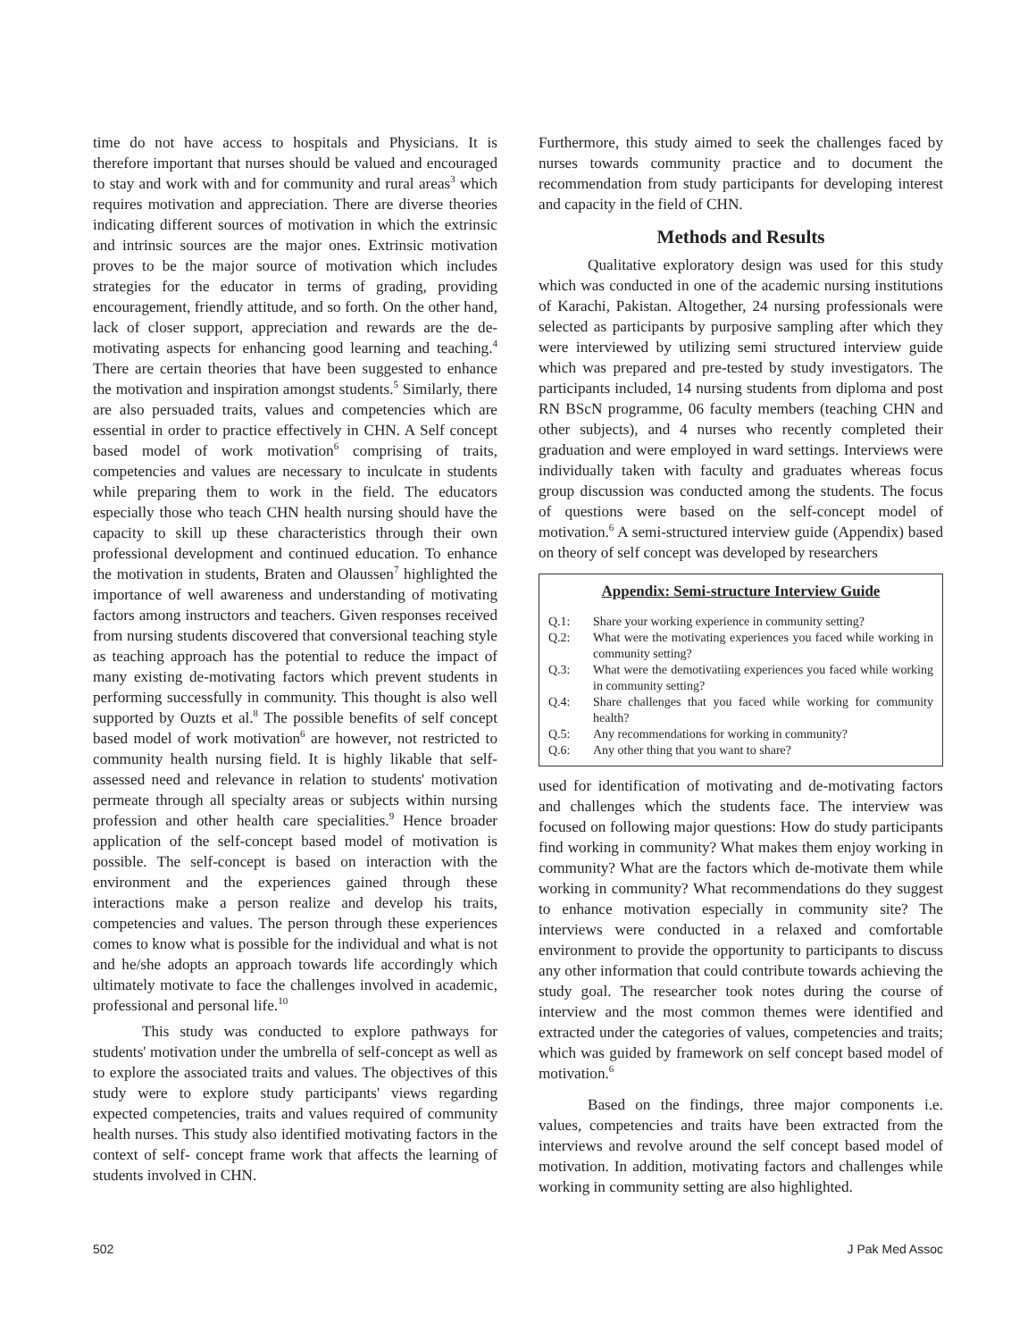time do not have access to hospitals and Physicians. It is therefore important that nurses should be valued and encouraged to stay and work with and for community and rural areas<sup>3</sup> which requires motivation and appreciation. There are diverse theories indicating different sources of motivation in which the extrinsic and intrinsic sources are the major ones. Extrinsic motivation proves to be the major source of motivation which includes strategies for the educator in terms of grading, providing encouragement, friendly attitude, and so forth. On the other hand, lack of closer support, appreciation and rewards are the de-motivating aspects for enhancing good learning and teaching.<sup>4</sup> There are certain theories that have been suggested to enhance the motivation and inspiration amongst students.<sup>5</sup> Similarly, there are also persuaded traits, values and competencies which are essential in order to practice effectively in CHN. A Self concept based model of work motivation<sup>6</sup> comprising of traits, competencies and values are necessary to inculcate in students while preparing them to work in the field. The educators especially those who teach CHN health nursing should have the capacity to skill up these characteristics through their own professional development and continued education. To enhance the motivation in students, Braten and Olaussen<sup>7</sup> highlighted the importance of well awareness and understanding of motivating factors among instructors and teachers. Given responses received from nursing students discovered that conversional teaching style as teaching approach has the potential to reduce the impact of many existing de-motivating factors which prevent students in performing successfully in community. This thought is also well supported by Ouzts et al.<sup>8</sup> The possible benefits of self concept based model of work motivation<sup>6</sup> are however, not restricted to community health nursing field. It is highly likable that self-assessed need and relevance in relation to students' motivation permeate through all specialty areas or subjects within nursing profession and other health care specialities.<sup>9</sup> Hence broader application of the self-concept based model of motivation is possible. The self-concept is based on interaction with the environment and the experiences gained through these interactions make a person realize and develop his traits, competencies and values. The person through these experiences comes to know what is possible for the individual and what is not and he/she adopts an approach towards life accordingly which ultimately motivate to face the challenges involved in academic, professional and personal life.<sup>10</sup>
This study was conducted to explore pathways for students' motivation under the umbrella of self-concept as well as to explore the associated traits and values. The objectives of this study were to explore study participants' views regarding expected competencies, traits and values required of community health nurses. This study also identified motivating factors in the context of self- concept frame work that affects the learning of students involved in CHN.
Furthermore, this study aimed to seek the challenges faced by nurses towards community practice and to document the recommendation from study participants for developing interest and capacity in the field of CHN.
Methods and Results
Qualitative exploratory design was used for this study which was conducted in one of the academic nursing institutions of Karachi, Pakistan. Altogether, 24 nursing professionals were selected as participants by purposive sampling after which they were interviewed by utilizing semi structured interview guide which was prepared and pre-tested by study investigators. The participants included, 14 nursing students from diploma and post RN BScN programme, 06 faculty members (teaching CHN and other subjects), and 4 nurses who recently completed their graduation and were employed in ward settings. Interviews were individually taken with faculty and graduates whereas focus group discussion was conducted among the students. The focus of questions were based on the self-concept model of motivation.<sup>6</sup> A semi-structured interview guide (Appendix) based on theory of self concept was developed by researchers
Appendix: Semi-structure Interview Guide
| Q.1: | Share your working experience in community setting? |
| Q.2: | What were the motivating experiences you faced while working in community setting? |
| Q.3: | What were the demotivatiing experiences you faced while working in community setting? |
| Q.4: | Share challenges that you faced while working for community health? |
| Q.5: | Any recommendations for working in community? |
| Q.6: | Any other thing that you want to share? |
used for identification of motivating and de-motivating factors and challenges which the students face. The interview was focused on following major questions: How do study participants find working in community? What makes them enjoy working in community? What are the factors which de-motivate them while working in community? What recommendations do they suggest to enhance motivation especially in community site? The interviews were conducted in a relaxed and comfortable environment to provide the opportunity to participants to discuss any other information that could contribute towards achieving the study goal. The researcher took notes during the course of interview and the most common themes were identified and extracted under the categories of values, competencies and traits; which was guided by framework on self concept based model of motivation.<sup>6</sup>
Based on the findings, three major components i.e. values, competencies and traits have been extracted from the interviews and revolve around the self concept based model of motivation. In addition, motivating factors and challenges while working in community setting are also highlighted.
502 J Pak Med Assoc